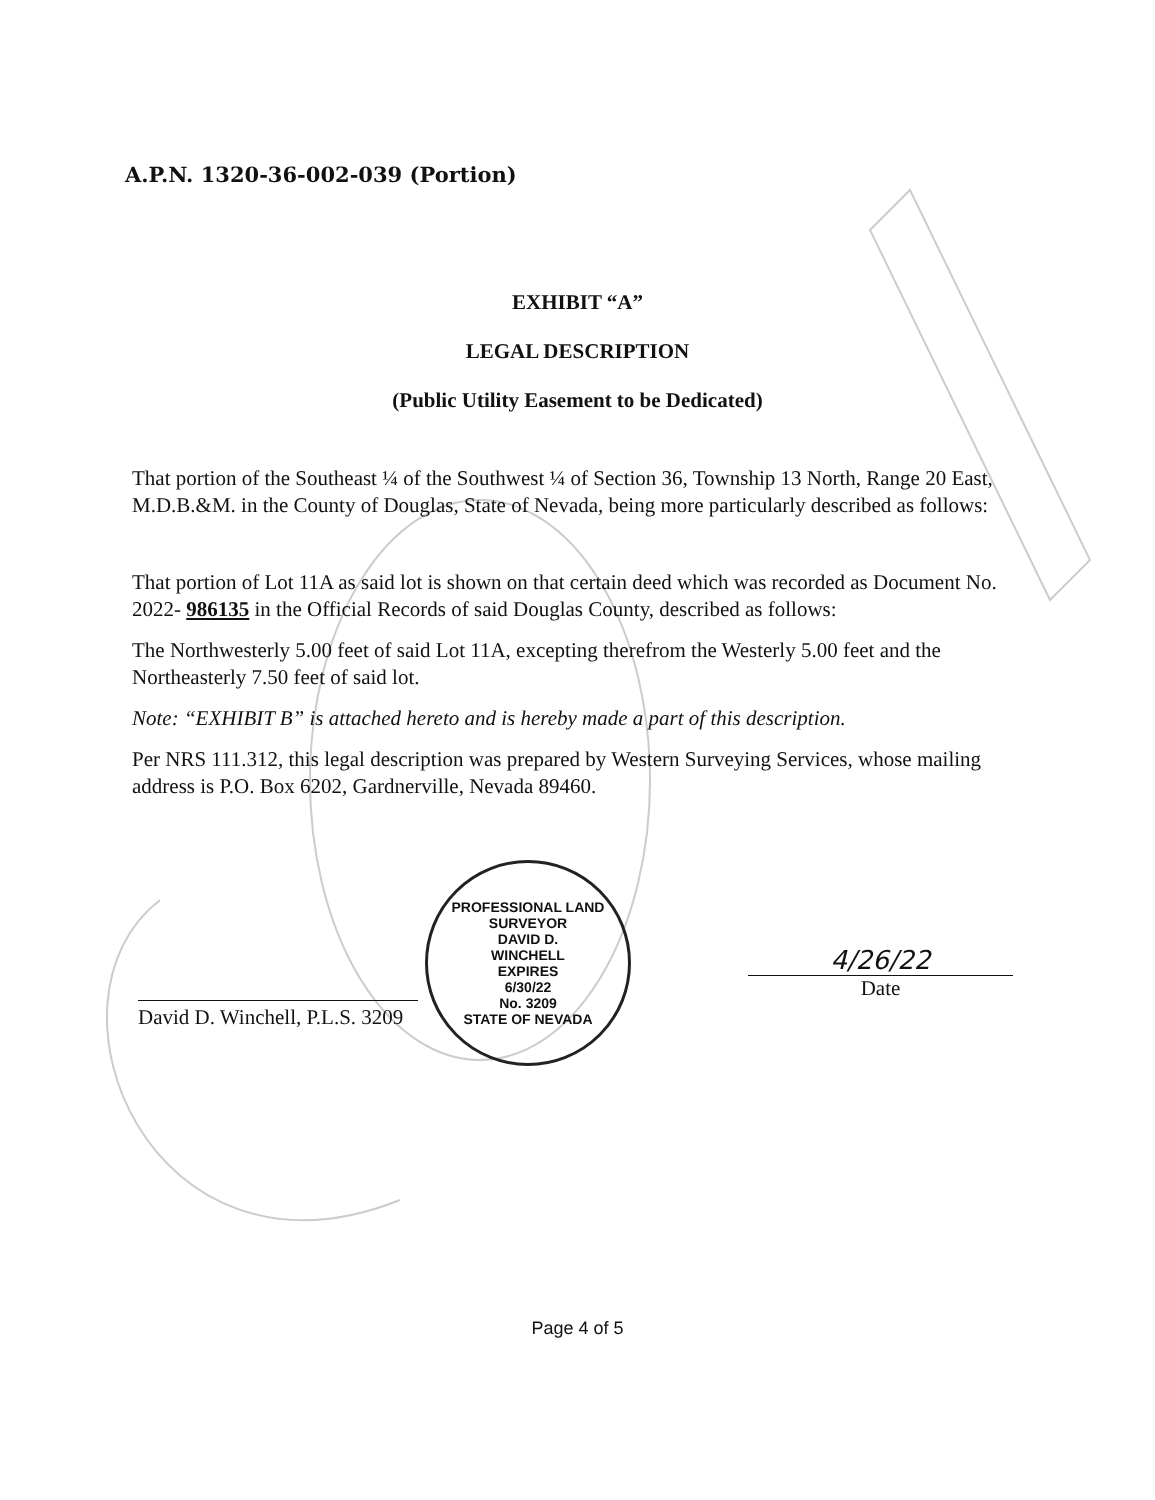A.P.N. 1320-36-002-039 (Portion)
EXHIBIT “A”
LEGAL DESCRIPTION
(Public Utility Easement to be Dedicated)
That portion of the Southeast ¼ of the Southwest ¼ of Section 36, Township 13 North, Range 20 East, M.D.B.&M. in the County of Douglas, State of Nevada, being more particularly described as follows:
That portion of Lot 11A as said lot is shown on that certain deed which was recorded as Document No. 2022- 986135 in the Official Records of said Douglas County, described as follows:
The Northwesterly 5.00 feet of said Lot 11A, excepting therefrom the Westerly 5.00 feet and the Northeasterly 7.50 feet of said lot.
Note: “EXHIBIT B” is attached hereto and is hereby made a part of this description.
Per NRS 111.312, this legal description was prepared by Western Surveying Services, whose mailing address is P.O. Box 6202, Gardnerville, Nevada 89460.
PROFESSIONAL LAND SURVEYOR
DAVID D.
WINCHELL
EXPIRES
6/30/22
No. 3209
STATE OF NEVADA
David D. Winchell, P.L.S. 3209
4/26/22
Date
Page 4 of 5